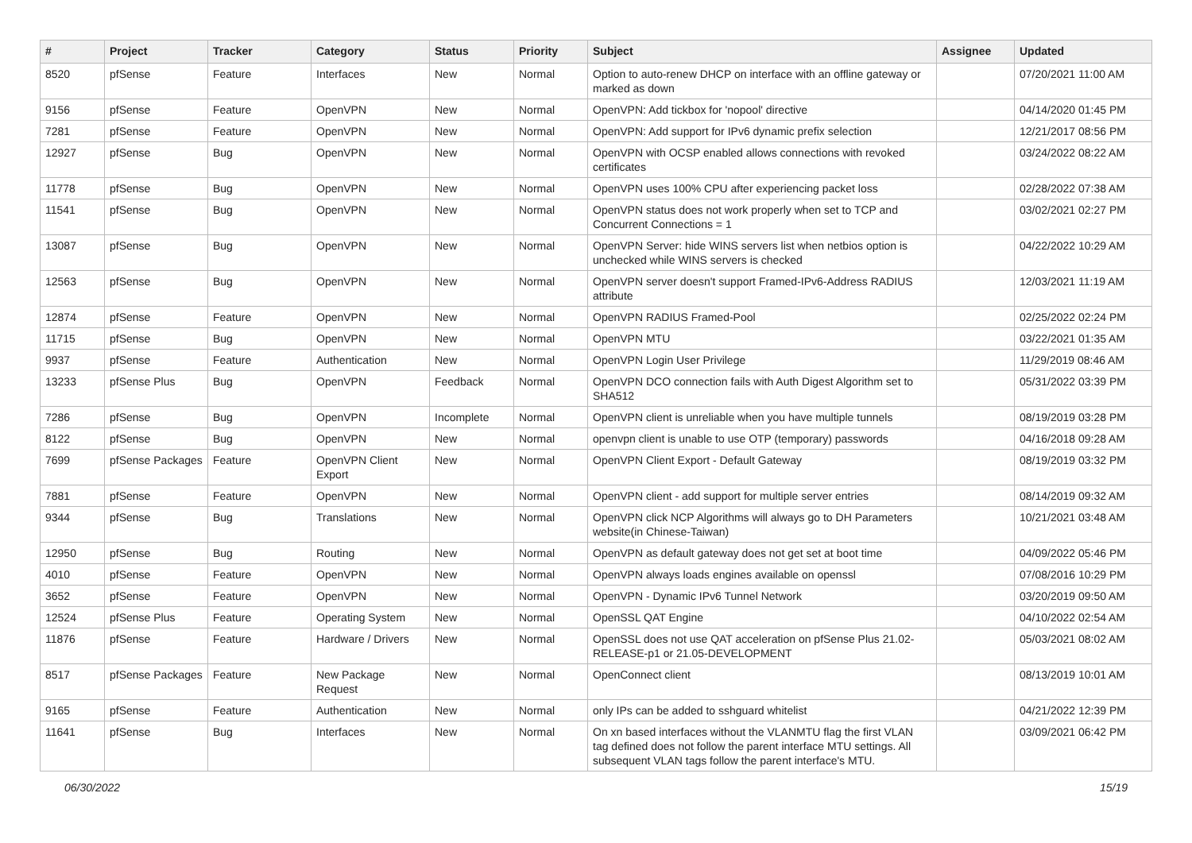| # | Project | Tracker | Category | Status | Priority | Subject | Assignee | Updated |
| --- | --- | --- | --- | --- | --- | --- | --- | --- |
| 8520 | pfSense | Feature | Interfaces | New | Normal | Option to auto-renew DHCP on interface with an offline gateway or marked as down | | 07/20/2021 11:00 AM |
| 9156 | pfSense | Feature | OpenVPN | New | Normal | OpenVPN: Add tickbox for 'nopool' directive | | 04/14/2020 01:45 PM |
| 7281 | pfSense | Feature | OpenVPN | New | Normal | OpenVPN: Add support for IPv6 dynamic prefix selection | | 12/21/2017 08:56 PM |
| 12927 | pfSense | Bug | OpenVPN | New | Normal | OpenVPN with OCSP enabled allows connections with revoked certificates | | 03/24/2022 08:22 AM |
| 11778 | pfSense | Bug | OpenVPN | New | Normal | OpenVPN uses 100% CPU after experiencing packet loss | | 02/28/2022 07:38 AM |
| 11541 | pfSense | Bug | OpenVPN | New | Normal | OpenVPN status does not work properly when set to TCP and Concurrent Connections = 1 | | 03/02/2021 02:27 PM |
| 13087 | pfSense | Bug | OpenVPN | New | Normal | OpenVPN Server: hide WINS servers list when netbios option is unchecked while WINS servers is checked | | 04/22/2022 10:29 AM |
| 12563 | pfSense | Bug | OpenVPN | New | Normal | OpenVPN server doesn't support Framed-IPv6-Address RADIUS attribute | | 12/03/2021 11:19 AM |
| 12874 | pfSense | Feature | OpenVPN | New | Normal | OpenVPN RADIUS Framed-Pool | | 02/25/2022 02:24 PM |
| 11715 | pfSense | Bug | OpenVPN | New | Normal | OpenVPN MTU | | 03/22/2021 01:35 AM |
| 9937 | pfSense | Feature | Authentication | New | Normal | OpenVPN Login User Privilege | | 11/29/2019 08:46 AM |
| 13233 | pfSense Plus | Bug | OpenVPN | Feedback | Normal | OpenVPN DCO connection fails with Auth Digest Algorithm set to SHA512 | | 05/31/2022 03:39 PM |
| 7286 | pfSense | Bug | OpenVPN | Incomplete | Normal | OpenVPN client is unreliable when you have multiple tunnels | | 08/19/2019 03:28 PM |
| 8122 | pfSense | Bug | OpenVPN | New | Normal | openvpn client is unable to use OTP (temporary) passwords | | 04/16/2018 09:28 AM |
| 7699 | pfSense Packages | Feature | OpenVPN Client Export | New | Normal | OpenVPN Client Export - Default Gateway | | 08/19/2019 03:32 PM |
| 7881 | pfSense | Feature | OpenVPN | New | Normal | OpenVPN client - add support for multiple server entries | | 08/14/2019 09:32 AM |
| 9344 | pfSense | Bug | Translations | New | Normal | OpenVPN click NCP Algorithms will always go to DH Parameters website(in Chinese-Taiwan) | | 10/21/2021 03:48 AM |
| 12950 | pfSense | Bug | Routing | New | Normal | OpenVPN as default gateway does not get set at boot time | | 04/09/2022 05:46 PM |
| 4010 | pfSense | Feature | OpenVPN | New | Normal | OpenVPN always loads engines available on openssl | | 07/08/2016 10:29 PM |
| 3652 | pfSense | Feature | OpenVPN | New | Normal | OpenVPN - Dynamic IPv6 Tunnel Network | | 03/20/2019 09:50 AM |
| 12524 | pfSense Plus | Feature | Operating System | New | Normal | OpenSSL QAT Engine | | 04/10/2022 02:54 AM |
| 11876 | pfSense | Feature | Hardware / Drivers | New | Normal | OpenSSL does not use QAT acceleration on pfSense Plus 21.02-RELEASE-p1 or 21.05-DEVELOPMENT | | 05/03/2021 08:02 AM |
| 8517 | pfSense Packages | Feature | New Package Request | New | Normal | OpenConnect client | | 08/13/2019 10:01 AM |
| 9165 | pfSense | Feature | Authentication | New | Normal | only IPs can be added to sshguard whitelist | | 04/21/2022 12:39 PM |
| 11641 | pfSense | Bug | Interfaces | New | Normal | On xn based interfaces without the VLANMTU flag the first VLAN tag defined does not follow the parent interface MTU settings. All subsequent VLAN tags follow the parent interface's MTU. | | 03/09/2021 06:42 PM |
06/30/2022 15/19